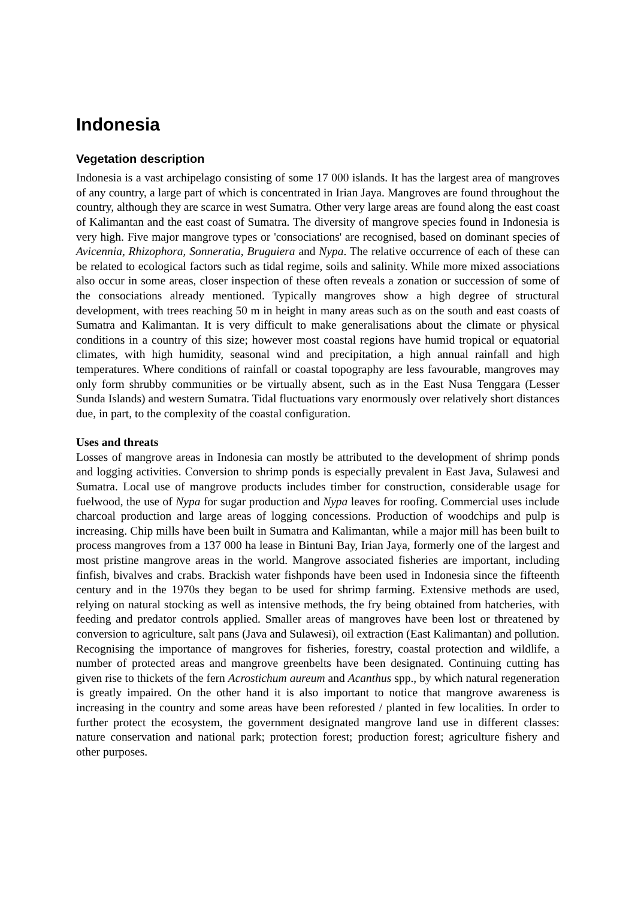Indonesia
Vegetation description
Indonesia is a vast archipelago consisting of some 17 000 islands. It has the largest area of mangroves of any country, a large part of which is concentrated in Irian Jaya. Mangroves are found throughout the country, although they are scarce in west Sumatra. Other very large areas are found along the east coast of Kalimantan and the east coast of Sumatra. The diversity of mangrove species found in Indonesia is very high. Five major mangrove types or 'consociations' are recognised, based on dominant species of Avicennia, Rhizophora, Sonneratia, Bruguiera and Nypa. The relative occurrence of each of these can be related to ecological factors such as tidal regime, soils and salinity. While more mixed associations also occur in some areas, closer inspection of these often reveals a zonation or succession of some of the consociations already mentioned. Typically mangroves show a high degree of structural development, with trees reaching 50 m in height in many areas such as on the south and east coasts of Sumatra and Kalimantan. It is very difficult to make generalisations about the climate or physical conditions in a country of this size; however most coastal regions have humid tropical or equatorial climates, with high humidity, seasonal wind and precipitation, a high annual rainfall and high temperatures. Where conditions of rainfall or coastal topography are less favourable, mangroves may only form shrubby communities or be virtually absent, such as in the East Nusa Tenggara (Lesser Sunda Islands) and western Sumatra. Tidal fluctuations vary enormously over relatively short distances due, in part, to the complexity of the coastal configuration.
Uses and threats
Losses of mangrove areas in Indonesia can mostly be attributed to the development of shrimp ponds and logging activities. Conversion to shrimp ponds is especially prevalent in East Java, Sulawesi and Sumatra. Local use of mangrove products includes timber for construction, considerable usage for fuelwood, the use of Nypa for sugar production and Nypa leaves for roofing. Commercial uses include charcoal production and large areas of logging concessions. Production of woodchips and pulp is increasing. Chip mills have been built in Sumatra and Kalimantan, while a major mill has been built to process mangroves from a 137 000 ha lease in Bintuni Bay, Irian Jaya, formerly one of the largest and most pristine mangrove areas in the world. Mangrove associated fisheries are important, including finfish, bivalves and crabs. Brackish water fishponds have been used in Indonesia since the fifteenth century and in the 1970s they began to be used for shrimp farming. Extensive methods are used, relying on natural stocking as well as intensive methods, the fry being obtained from hatcheries, with feeding and predator controls applied. Smaller areas of mangroves have been lost or threatened by conversion to agriculture, salt pans (Java and Sulawesi), oil extraction (East Kalimantan) and pollution. Recognising the importance of mangroves for fisheries, forestry, coastal protection and wildlife, a number of protected areas and mangrove greenbelts have been designated. Continuing cutting has given rise to thickets of the fern Acrostichum aureum and Acanthus spp., by which natural regeneration is greatly impaired. On the other hand it is also important to notice that mangrove awareness is increasing in the country and some areas have been reforested / planted in few localities. In order to further protect the ecosystem, the government designated mangrove land use in different classes: nature conservation and national park; protection forest; production forest; agriculture fishery and other purposes.